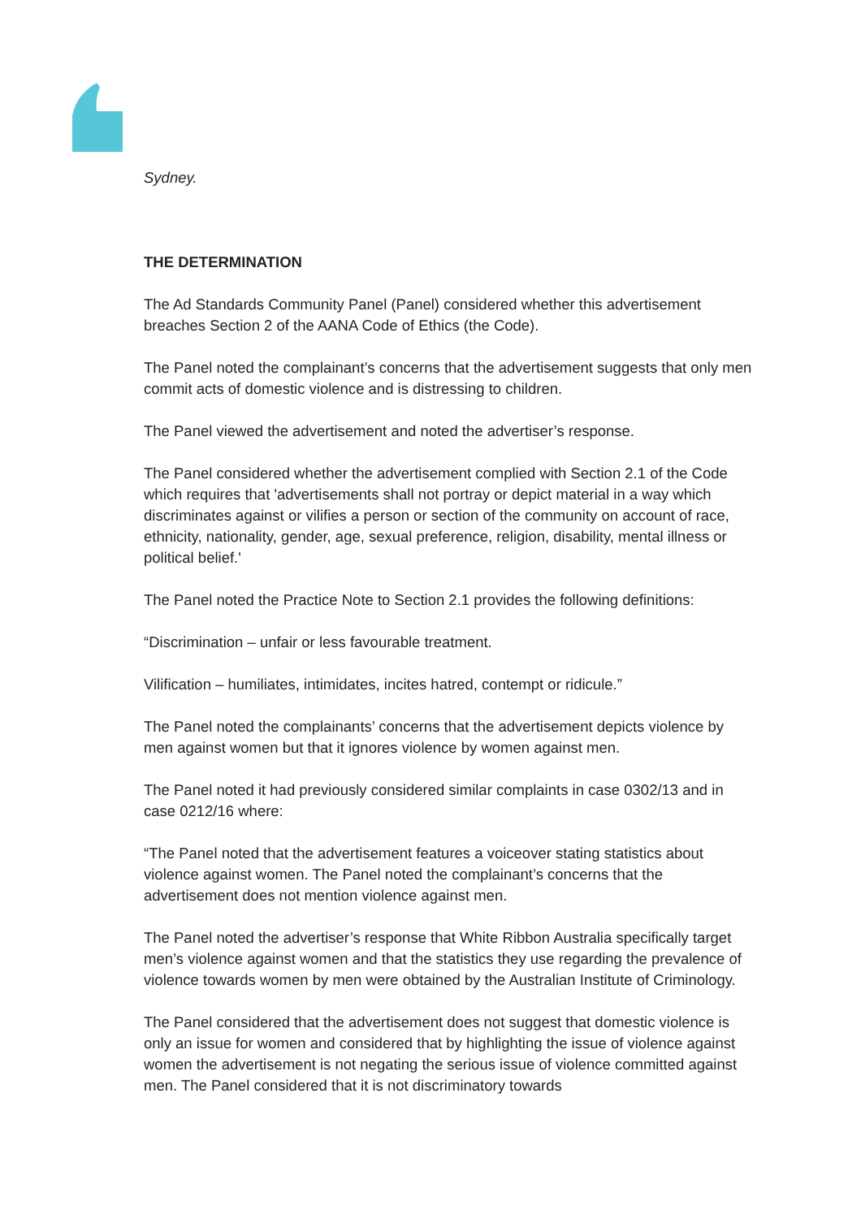Sydney.
THE DETERMINATION
The Ad Standards Community Panel (Panel) considered whether this advertisement breaches Section 2 of the AANA Code of Ethics (the Code).
The Panel noted the complainant’s concerns that the advertisement suggests that only men commit acts of domestic violence and is distressing to children.
The Panel viewed the advertisement and noted the advertiser’s response.
The Panel considered whether the advertisement complied with Section 2.1 of the Code which requires that 'advertisements shall not portray or depict material in a way which discriminates against or vilifies a person or section of the community on account of race, ethnicity, nationality, gender, age, sexual preference, religion, disability, mental illness or political belief.'
The Panel noted the Practice Note to Section 2.1 provides the following definitions:
“Discrimination – unfair or less favourable treatment.
Vilification – humiliates, intimidates, incites hatred, contempt or ridicule.”
The Panel noted the complainants’ concerns that the advertisement depicts violence by men against women but that it ignores violence by women against men.
The Panel noted it had previously considered similar complaints in case 0302/13 and in case 0212/16 where:
“The Panel noted that the advertisement features a voiceover stating statistics about violence against women. The Panel noted the complainant’s concerns that the advertisement does not mention violence against men.
The Panel noted the advertiser’s response that White Ribbon Australia specifically target men’s violence against women and that the statistics they use regarding the prevalence of violence towards women by men were obtained by the Australian Institute of Criminology.
The Panel considered that the advertisement does not suggest that domestic violence is only an issue for women and considered that by highlighting the issue of violence against women the advertisement is not negating the serious issue of violence committed against men. The Panel considered that it is not discriminatory towards